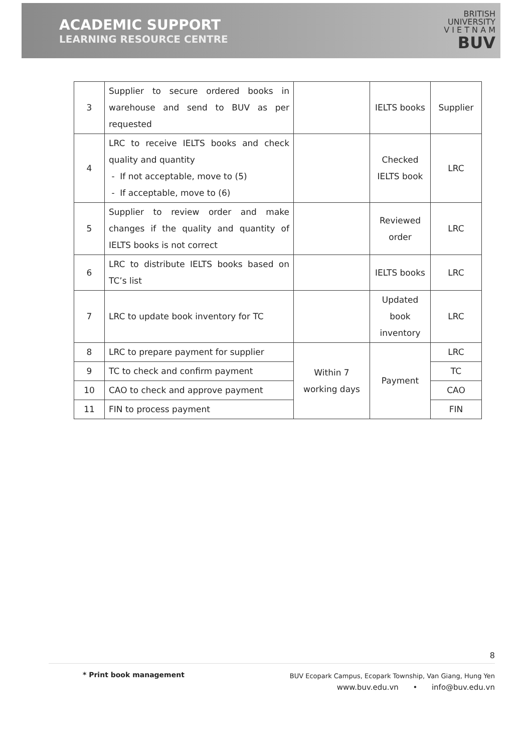ACADEMIC SUPPORT
LEARNING RESOURCE CENTRE
BRITISH
UNIVERSITY
V I E T N A M
BUV
| 3 | Supplier to secure ordered books in warehouse and send to BUV as per requested | | IELTS books | Supplier |
| 4 | LRC to receive IELTS books and check quality and quantity - If not acceptable, move to (5) - If acceptable, move to (6) | | Checked IELTS book | LRC |
| 5 | Supplier to review order and make changes if the quality and quantity of IELTS books is not correct | | Reviewed order | LRC |
| 6 | LRC to distribute IELTS books based on TC’s list | | IELTS books | LRC |
| 7 | LRC to update book inventory for TC | | Updated book inventory | LRC |
| 8 | LRC to prepare payment for supplier | Within 7 working days | Payment | LRC |
| 9 | TC to check and confirm payment | | | TC |
| 10 | CAO to check and approve payment | | | CAO |
| 11 | FIN to process payment | | | FIN |
8
* Print book management
BUV Ecopark Campus, Ecopark Township, Van Giang, Hung Yen
www.buv.edu.vn • info@buv.edu.vn